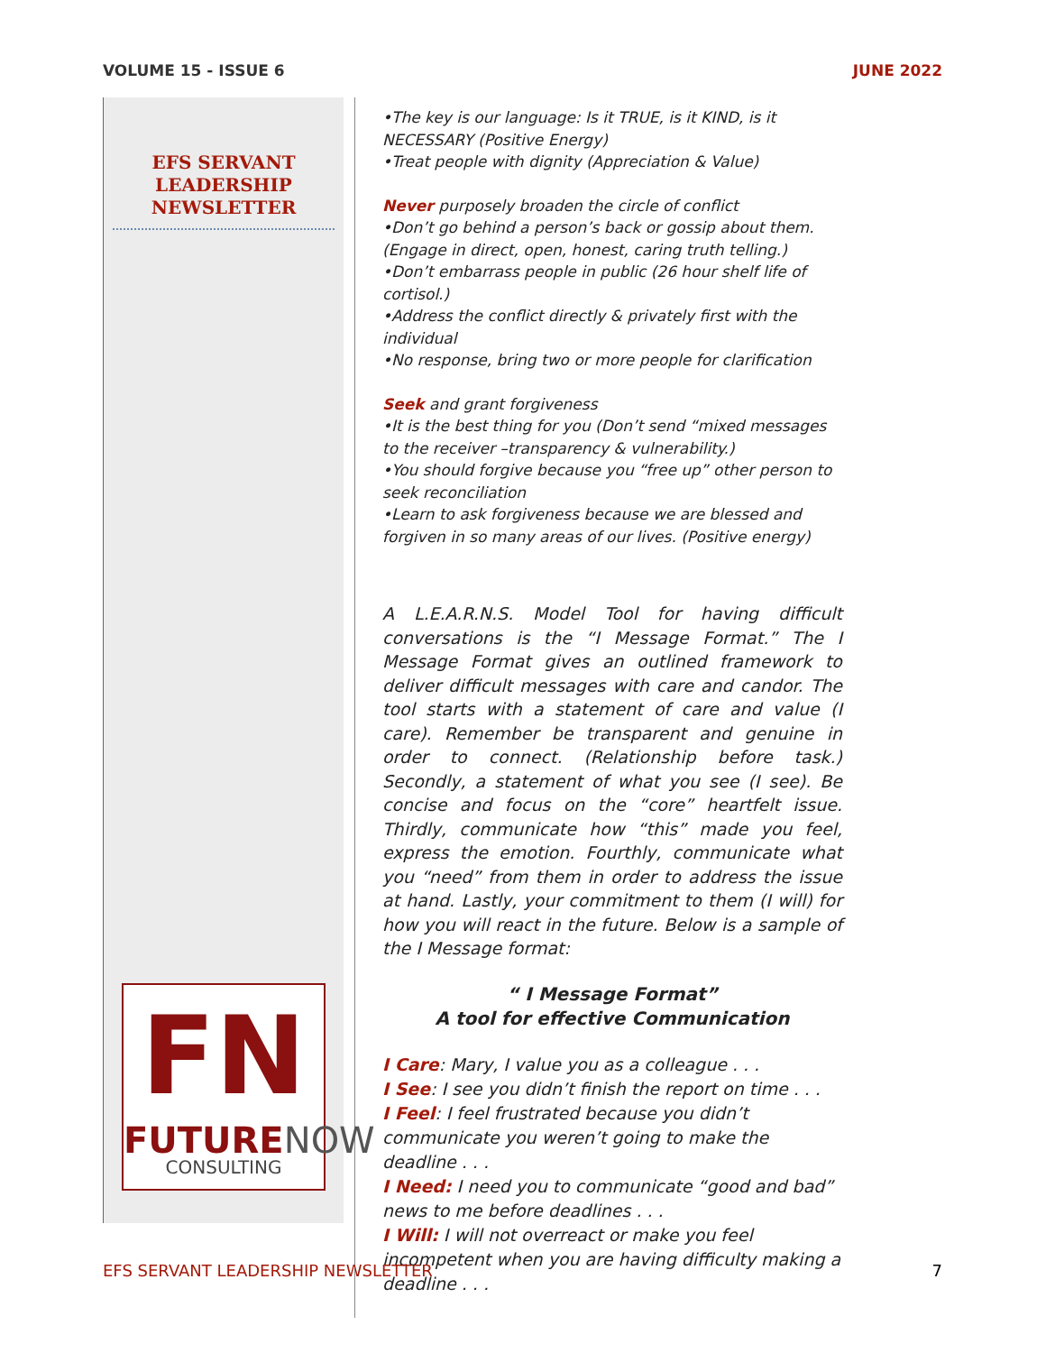VOLUME 15 - ISSUE 6 JUNE 2022
EFS SERVANT LEADERSHIP NEWSLETTER
FN
FUTURENOW
CONSULTING
•The key is our language: Is it TRUE, is it KIND, is it NECESSARY (Positive Energy)
•Treat people with dignity (Appreciation & Value)
Never purposely broaden the circle of conflict
•Don’t go behind a person’s back or gossip about them. (Engage in direct, open, honest, caring truth telling.)
•Don’t embarrass people in public (26 hour shelf life of cortisol.)
•Address the conflict directly & privately first with the individual
•No response, bring two or more people for clarification
Seek and grant forgiveness
•It is the best thing for you (Don’t send “mixed messages to the receiver –transparency & vulnerability.)
•You should forgive because you “free up” other person to seek reconciliation
•Learn to ask forgiveness because we are blessed and forgiven in so many areas of our lives. (Positive energy)
A L.E.A.R.N.S. Model Tool for having difficult conversations is the “I Message Format.” The I Message Format gives an outlined framework to deliver difficult messages with care and candor. The tool starts with a statement of care and value (I care). Remember be transparent and genuine in order to connect. (Relationship before task.) Secondly, a statement of what you see (I see). Be concise and focus on the “core” heartfelt issue. Thirdly, communicate how “this” made you feel, express the emotion. Fourthly, communicate what you “need” from them in order to address the issue at hand. Lastly, your commitment to them (I will) for how you will react in the future. Below is a sample of the I Message format:
“ I Message Format”
A tool for effective Communication
I Care: Mary, I value you as a colleague . . .
I See: I see you didn’t finish the report on time . . .
I Feel: I feel frustrated because you didn’t communicate you weren’t going to make the deadline . . .
I Need: I need you to communicate “good and bad” news to me before deadlines . . .
I Will: I will not overreact or make you feel incompetent when you are having difficulty making a deadline . . .
EFS SERVANT LEADERSHIP NEWSLETTER 7